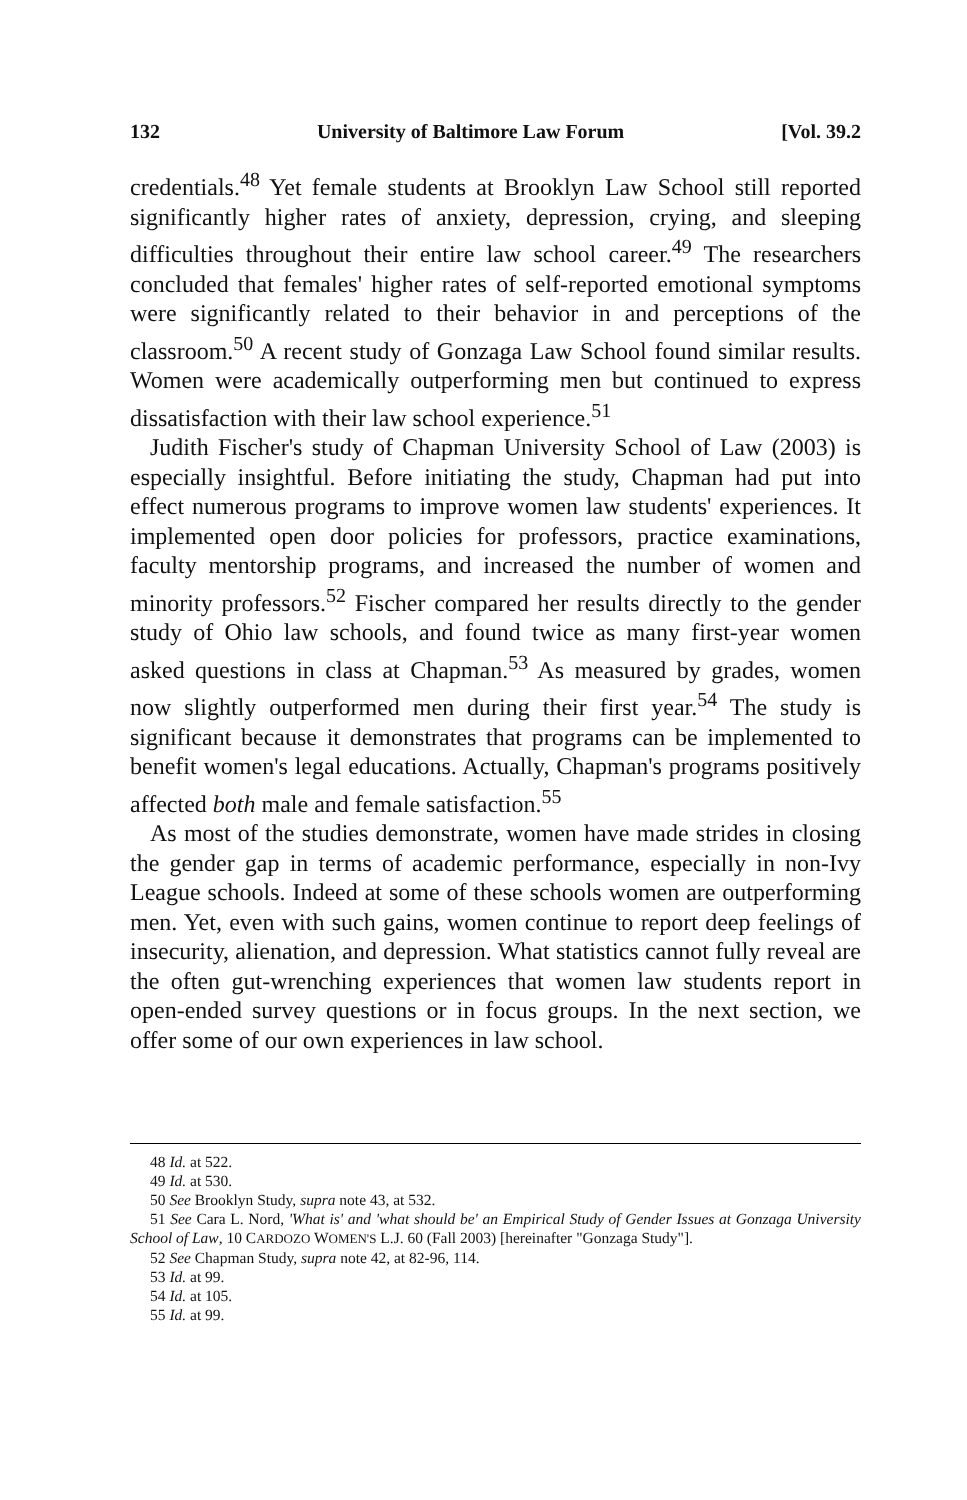132 University of Baltimore Law Forum [Vol. 39.2
credentials.<sup>48</sup> Yet female students at Brooklyn Law School still reported significantly higher rates of anxiety, depression, crying, and sleeping difficulties throughout their entire law school career.<sup>49</sup> The researchers concluded that females' higher rates of self-reported emotional symptoms were significantly related to their behavior in and perceptions of the classroom.<sup>50</sup> A recent study of Gonzaga Law School found similar results. Women were academically outperforming men but continued to express dissatisfaction with their law school experience.<sup>51</sup>
Judith Fischer's study of Chapman University School of Law (2003) is especially insightful. Before initiating the study, Chapman had put into effect numerous programs to improve women law students' experiences. It implemented open door policies for professors, practice examinations, faculty mentorship programs, and increased the number of women and minority professors.<sup>52</sup> Fischer compared her results directly to the gender study of Ohio law schools, and found twice as many first-year women asked questions in class at Chapman.<sup>53</sup> As measured by grades, women now slightly outperformed men during their first year.<sup>54</sup> The study is significant because it demonstrates that programs can be implemented to benefit women's legal educations. Actually, Chapman's programs positively affected both male and female satisfaction.<sup>55</sup>
As most of the studies demonstrate, women have made strides in closing the gender gap in terms of academic performance, especially in non-Ivy League schools. Indeed at some of these schools women are outperforming men. Yet, even with such gains, women continue to report deep feelings of insecurity, alienation, and depression. What statistics cannot fully reveal are the often gut-wrenching experiences that women law students report in open-ended survey questions or in focus groups. In the next section, we offer some of our own experiences in law school.
48 Id. at 522.
49 Id. at 530.
50 See Brooklyn Study, supra note 43, at 532.
51 See Cara L. Nord, 'What is' and 'what should be' an Empirical Study of Gender Issues at Gonzaga University School of Law, 10 CARDOZO WOMEN'S L.J. 60 (Fall 2003) [hereinafter "Gonzaga Study"].
52 See Chapman Study, supra note 42, at 82-96, 114.
53 Id. at 99.
54 Id. at 105.
55 Id. at 99.